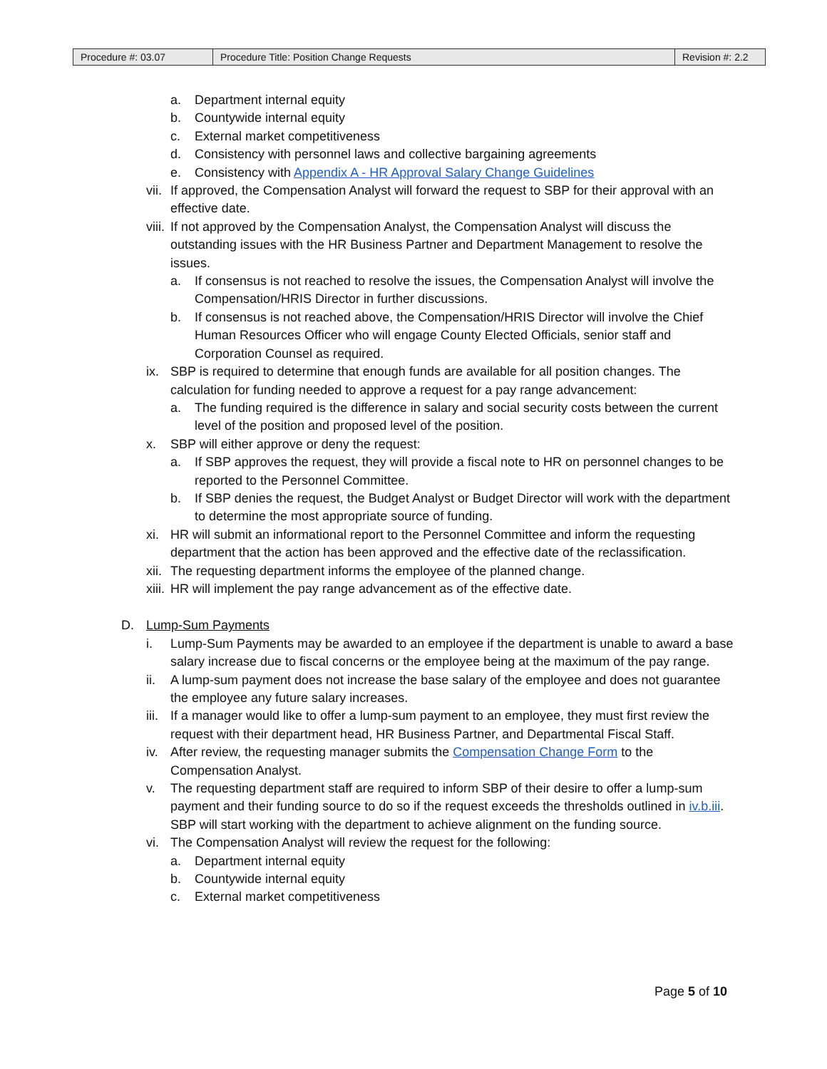| Procedure #: 03.07 | Procedure Title: Position Change Requests | Revision #: 2.2 |
a. Department internal equity
b. Countywide internal equity
c. External market competitiveness
d. Consistency with personnel laws and collective bargaining agreements
e. Consistency with Appendix A - HR Approval Salary Change Guidelines
vii. If approved, the Compensation Analyst will forward the request to SBP for their approval with an effective date.
viii. If not approved by the Compensation Analyst, the Compensation Analyst will discuss the outstanding issues with the HR Business Partner and Department Management to resolve the issues.
a. If consensus is not reached to resolve the issues, the Compensation Analyst will involve the Compensation/HRIS Director in further discussions.
b. If consensus is not reached above, the Compensation/HRIS Director will involve the Chief Human Resources Officer who will engage County Elected Officials, senior staff and Corporation Counsel as required.
ix. SBP is required to determine that enough funds are available for all position changes. The calculation for funding needed to approve a request for a pay range advancement:
a. The funding required is the difference in salary and social security costs between the current level of the position and proposed level of the position.
x. SBP will either approve or deny the request:
a. If SBP approves the request, they will provide a fiscal note to HR on personnel changes to be reported to the Personnel Committee.
b. If SBP denies the request, the Budget Analyst or Budget Director will work with the department to determine the most appropriate source of funding.
xi. HR will submit an informational report to the Personnel Committee and inform the requesting department that the action has been approved and the effective date of the reclassification.
xii. The requesting department informs the employee of the planned change.
xiii. HR will implement the pay range advancement as of the effective date.
D. Lump-Sum Payments
i. Lump-Sum Payments may be awarded to an employee if the department is unable to award a base salary increase due to fiscal concerns or the employee being at the maximum of the pay range.
ii. A lump-sum payment does not increase the base salary of the employee and does not guarantee the employee any future salary increases.
iii. If a manager would like to offer a lump-sum payment to an employee, they must first review the request with their department head, HR Business Partner, and Departmental Fiscal Staff.
iv. After review, the requesting manager submits the Compensation Change Form to the Compensation Analyst.
v. The requesting department staff are required to inform SBP of their desire to offer a lump-sum payment and their funding source to do so if the request exceeds the thresholds outlined in iv.b.iii. SBP will start working with the department to achieve alignment on the funding source.
vi. The Compensation Analyst will review the request for the following:
a. Department internal equity
b. Countywide internal equity
c. External market competitiveness
Page 5 of 10